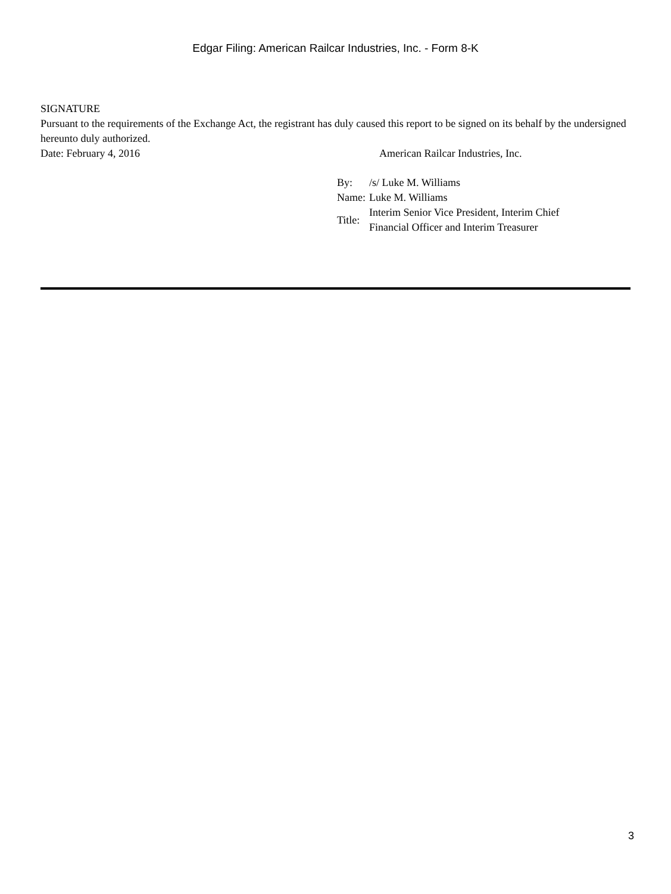Edgar Filing: American Railcar Industries, Inc. - Form 8-K
SIGNATURE
Pursuant to the requirements of the Exchange Act, the registrant has duly caused this report to be signed on its behalf by the undersigned hereunto duly authorized.
Date: February 4, 2016 American Railcar Industries, Inc.
| By: | /s/ Luke M. Williams |
| Name: | Luke M. Williams |
| Title: | Interim Senior Vice President, Interim Chief Financial Officer and Interim Treasurer |
3